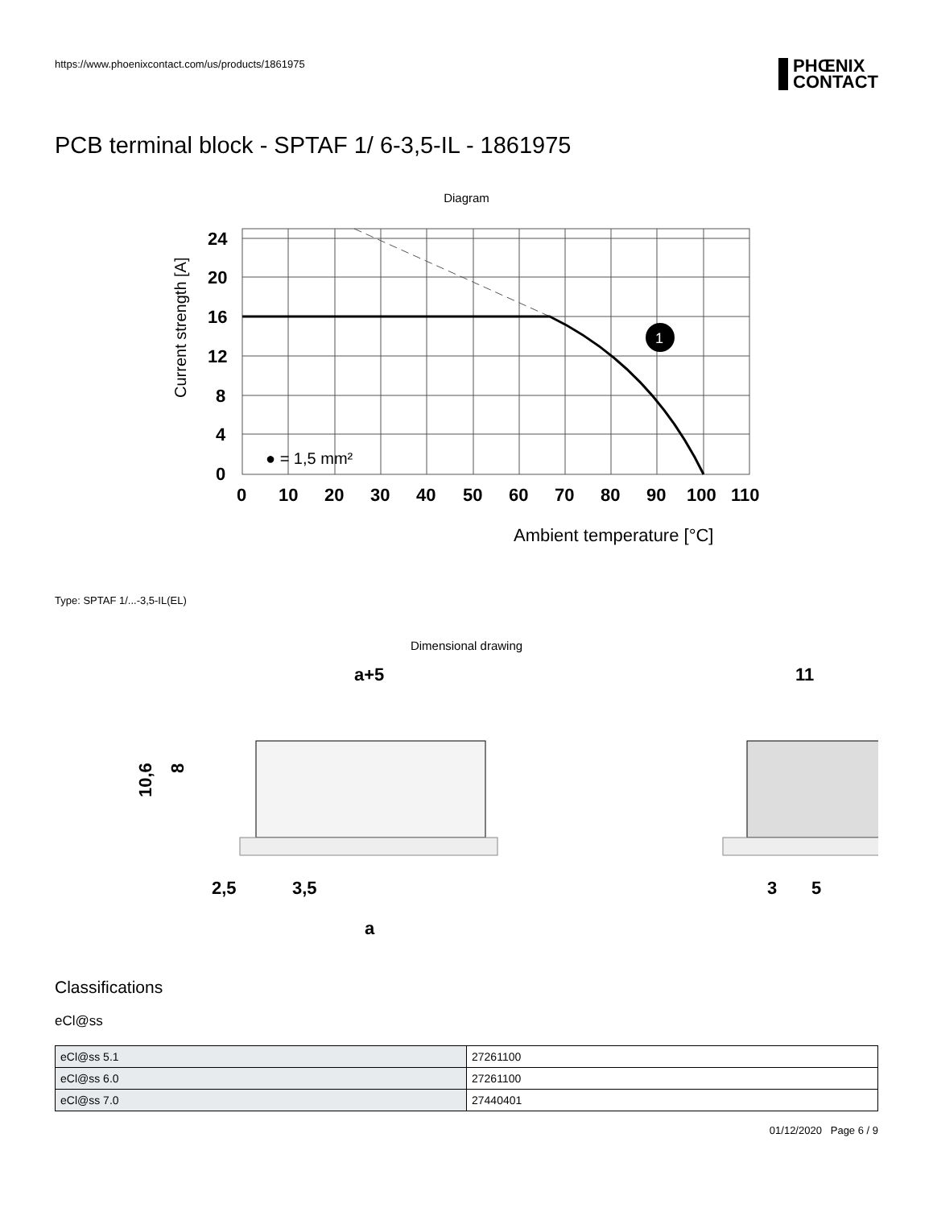https://www.phoenixcontact.com/us/products/1861975
PHŒNIX
CONTACT
PCB terminal block - SPTAF 1/ 6-3,5-IL - 1861975
Diagram
1
24
20
16
12
8
4
0
0
10
20
30
40
50
60
70
80
90
100
110
● = 1,5 mm²
Current strength [A]
Ambient temperature [°C]
Type: SPTAF 1/...-3,5-IL(EL)
Dimensional drawing
a+5
11
10,6
8
2,5
3,5
a
3
5
Classifications
eCl@ss
| eCl@ss 5.1 | 27261100 |
| eCl@ss 6.0 | 27261100 |
| eCl@ss 7.0 | 27440401 |
01/12/2020 Page 6 / 9